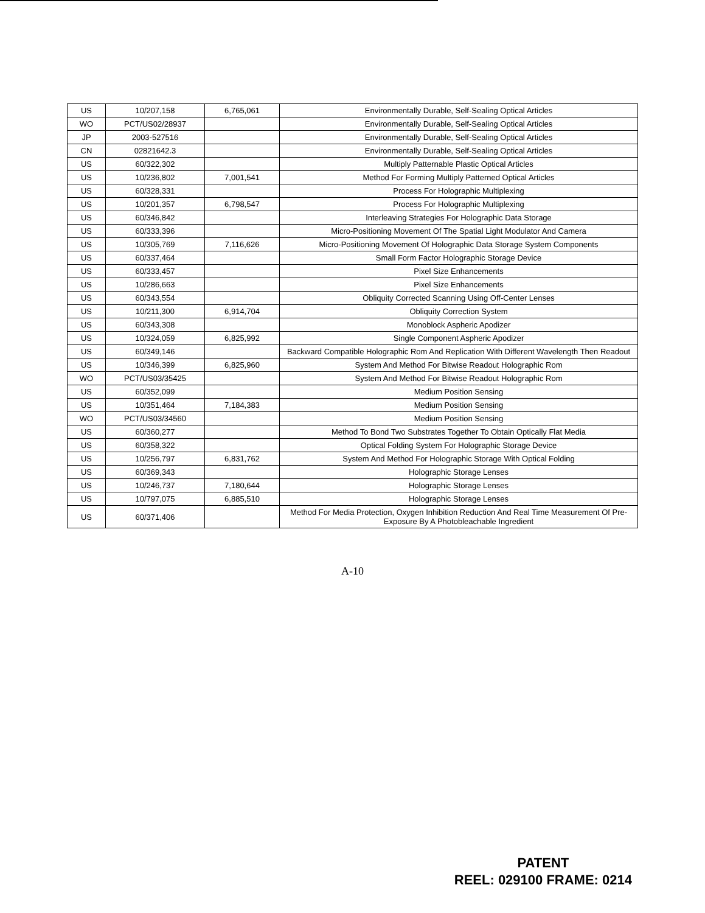| US | 10/207,158 | 6,765,061 | Environmentally Durable, Self-Sealing Optical Articles |
| WO | PCT/US02/28937 | | Environmentally Durable, Self-Sealing Optical Articles |
| JP | 2003-527516 | | Environmentally Durable, Self-Sealing Optical Articles |
| CN | 02821642.3 | | Environmentally Durable, Self-Sealing Optical Articles |
| US | 60/322,302 | | Multiply Patternable Plastic Optical Articles |
| US | 10/236,802 | 7,001,541 | Method For Forming Multiply Patterned Optical Articles |
| US | 60/328,331 | | Process For Holographic Multiplexing |
| US | 10/201,357 | 6,798,547 | Process For Holographic Multiplexing |
| US | 60/346,842 | | Interleaving Strategies For Holographic Data Storage |
| US | 60/333,396 | | Micro-Positioning Movement Of The Spatial Light Modulator And Camera |
| US | 10/305,769 | 7,116,626 | Micro-Positioning Movement Of Holographic Data Storage System Components |
| US | 60/337,464 | | Small Form Factor Holographic Storage Device |
| US | 60/333,457 | | Pixel Size Enhancements |
| US | 10/286,663 | | Pixel Size Enhancements |
| US | 60/343,554 | | Obliquity Corrected Scanning Using Off-Center Lenses |
| US | 10/211,300 | 6,914,704 | Obliquity Correction System |
| US | 60/343,308 | | Monoblock Aspheric Apodizer |
| US | 10/324,059 | 6,825,992 | Single Component Aspheric Apodizer |
| US | 60/349,146 | | Backward Compatible Holographic Rom And Replication With Different Wavelength Then Readout |
| US | 10/346,399 | 6,825,960 | System And Method For Bitwise Readout Holographic Rom |
| WO | PCT/US03/35425 | | System And Method For Bitwise Readout Holographic Rom |
| US | 60/352,099 | | Medium Position Sensing |
| US | 10/351,464 | 7,184,383 | Medium Position Sensing |
| WO | PCT/US03/34560 | | Medium Position Sensing |
| US | 60/360,277 | | Method To Bond Two Substrates Together To Obtain Optically Flat Media |
| US | 60/358,322 | | Optical Folding System For Holographic Storage Device |
| US | 10/256,797 | 6,831,762 | System And Method For Holographic Storage With Optical Folding |
| US | 60/369,343 | | Holographic Storage Lenses |
| US | 10/246,737 | 7,180,644 | Holographic Storage Lenses |
| US | 10/797,075 | 6,885,510 | Holographic Storage Lenses |
| US | 60/371,406 | | Method For Media Protection, Oxygen Inhibition Reduction And Real Time Measurement Of Pre-Exposure By A Photobleachable Ingredient |
A-10
PATENT
REEL: 029100 FRAME: 0214